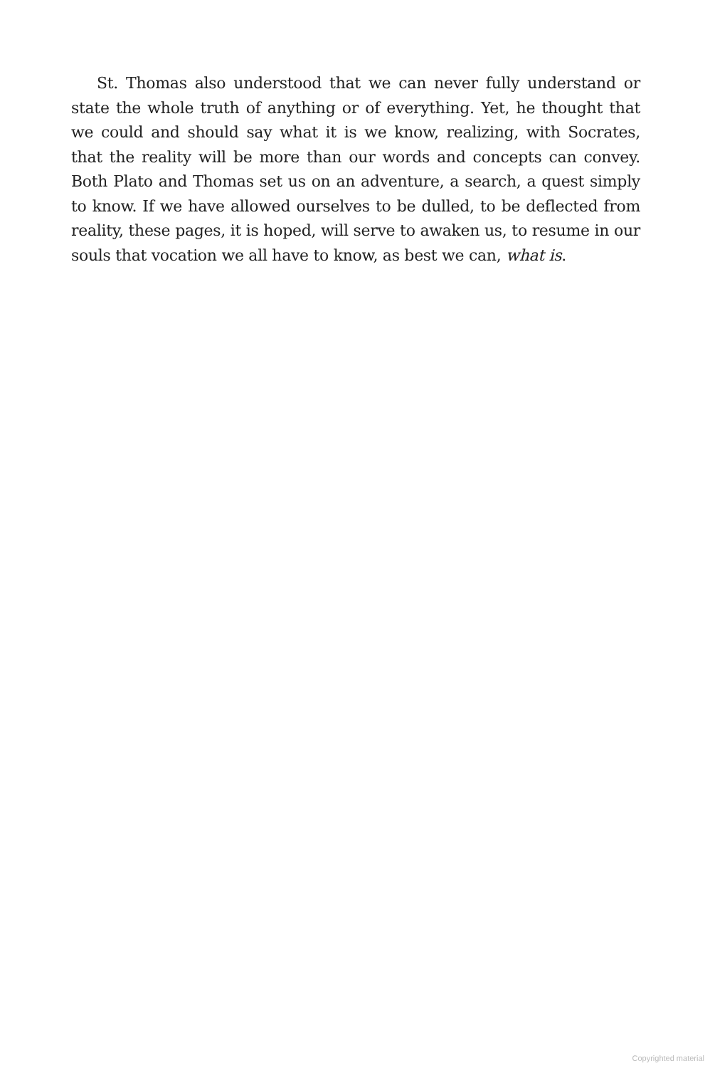St. Thomas also understood that we can never fully understand or state the whole truth of anything or of everything. Yet, he thought that we could and should say what it is we know, realizing, with Socrates, that the reality will be more than our words and concepts can convey. Both Plato and Thomas set us on an adventure, a search, a quest simply to know. If we have allowed ourselves to be dulled, to be deflected from reality, these pages, it is hoped, will serve to awaken us, to resume in our souls that vocation we all have to know, as best we can, what is.
Copyrighted material